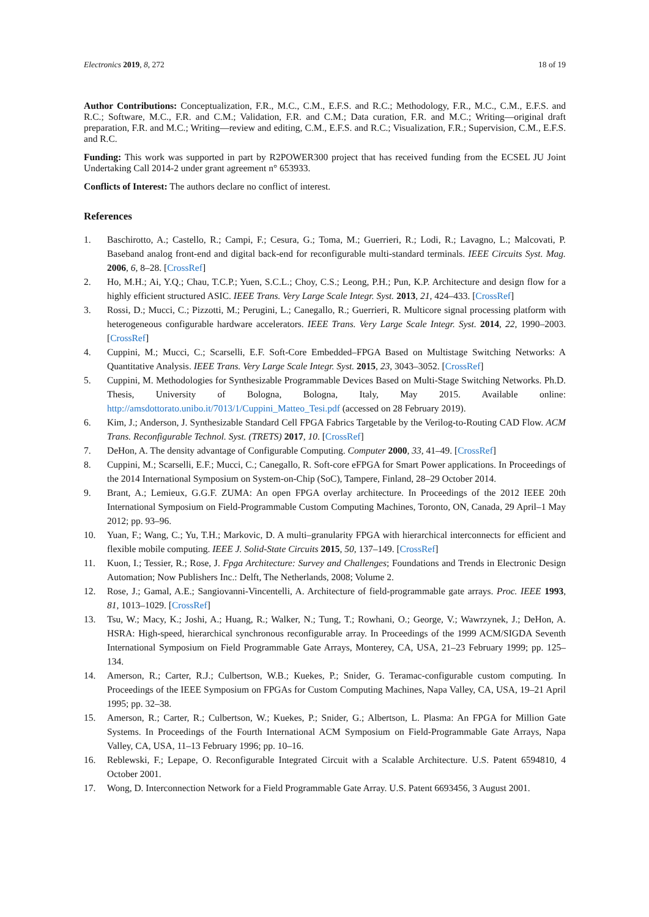Electronics 2019, 8, 272 18 of 19
Author Contributions: Conceptualization, F.R., M.C., C.M., E.F.S. and R.C.; Methodology, F.R., M.C., C.M., E.F.S. and R.C.; Software, M.C., F.R. and C.M.; Validation, F.R. and C.M.; Data curation, F.R. and M.C.; Writing—original draft preparation, F.R. and M.C.; Writing—review and editing, C.M., E.F.S. and R.C.; Visualization, F.R.; Supervision, C.M., E.F.S. and R.C.
Funding: This work was supported in part by R2POWER300 project that has received funding from the ECSEL JU Joint Undertaking Call 2014-2 under grant agreement n° 653933.
Conflicts of Interest: The authors declare no conflict of interest.
References
1. Baschirotto, A.; Castello, R.; Campi, F.; Cesura, G.; Toma, M.; Guerrieri, R.; Lodi, R.; Lavagno, L.; Malcovati, P. Baseband analog front-end and digital back-end for reconfigurable multi-standard terminals. IEEE Circuits Syst. Mag. 2006, 6, 8–28. [CrossRef]
2. Ho, M.H.; Ai, Y.Q.; Chau, T.C.P.; Yuen, S.C.L.; Choy, C.S.; Leong, P.H.; Pun, K.P. Architecture and design flow for a highly efficient structured ASIC. IEEE Trans. Very Large Scale Integr. Syst. 2013, 21, 424–433. [CrossRef]
3. Rossi, D.; Mucci, C.; Pizzotti, M.; Perugini, L.; Canegallo, R.; Guerrieri, R. Multicore signal processing platform with heterogeneous configurable hardware accelerators. IEEE Trans. Very Large Scale Integr. Syst. 2014, 22, 1990–2003. [CrossRef]
4. Cuppini, M.; Mucci, C.; Scarselli, E.F. Soft-Core Embedded–FPGA Based on Multistage Switching Networks: A Quantitative Analysis. IEEE Trans. Very Large Scale Integr. Syst. 2015, 23, 3043–3052. [CrossRef]
5. Cuppini, M. Methodologies for Synthesizable Programmable Devices Based on Multi-Stage Switching Networks. Ph.D. Thesis, University of Bologna, Bologna, Italy, May 2015. Available online: http://amsdottorato.unibo.it/7013/1/Cuppini_Matteo_Tesi.pdf (accessed on 28 February 2019).
6. Kim, J.; Anderson, J. Synthesizable Standard Cell FPGA Fabrics Targetable by the Verilog-to-Routing CAD Flow. ACM Trans. Reconfigurable Technol. Syst. (TRETS) 2017, 10. [CrossRef]
7. DeHon, A. The density advantage of Configurable Computing. Computer 2000, 33, 41–49. [CrossRef]
8. Cuppini, M.; Scarselli, E.F.; Mucci, C.; Canegallo, R. Soft-core eFPGA for Smart Power applications. In Proceedings of the 2014 International Symposium on System-on-Chip (SoC), Tampere, Finland, 28–29 October 2014.
9. Brant, A.; Lemieux, G.G.F. ZUMA: An open FPGA overlay architecture. In Proceedings of the 2012 IEEE 20th International Symposium on Field-Programmable Custom Computing Machines, Toronto, ON, Canada, 29 April–1 May 2012; pp. 93–96.
10. Yuan, F.; Wang, C.; Yu, T.H.; Markovic, D. A multi–granularity FPGA with hierarchical interconnects for efficient and flexible mobile computing. IEEE J. Solid-State Circuits 2015, 50, 137–149. [CrossRef]
11. Kuon, I.; Tessier, R.; Rose, J. Fpga Architecture: Survey and Challenges; Foundations and Trends in Electronic Design Automation; Now Publishers Inc.: Delft, The Netherlands, 2008; Volume 2.
12. Rose, J.; Gamal, A.E.; Sangiovanni-Vincentelli, A. Architecture of field-programmable gate arrays. Proc. IEEE 1993, 81, 1013–1029. [CrossRef]
13. Tsu, W.; Macy, K.; Joshi, A.; Huang, R.; Walker, N.; Tung, T.; Rowhani, O.; George, V.; Wawrzynek, J.; DeHon, A. HSRA: High-speed, hierarchical synchronous reconfigurable array. In Proceedings of the 1999 ACM/SIGDA Seventh International Symposium on Field Programmable Gate Arrays, Monterey, CA, USA, 21–23 February 1999; pp. 125–134.
14. Amerson, R.; Carter, R.J.; Culbertson, W.B.; Kuekes, P.; Snider, G. Teramac-configurable custom computing. In Proceedings of the IEEE Symposium on FPGAs for Custom Computing Machines, Napa Valley, CA, USA, 19–21 April 1995; pp. 32–38.
15. Amerson, R.; Carter, R.; Culbertson, W.; Kuekes, P.; Snider, G.; Albertson, L. Plasma: An FPGA for Million Gate Systems. In Proceedings of the Fourth International ACM Symposium on Field-Programmable Gate Arrays, Napa Valley, CA, USA, 11–13 February 1996; pp. 10–16.
16. Reblewski, F.; Lepape, O. Reconfigurable Integrated Circuit with a Scalable Architecture. U.S. Patent 6594810, 4 October 2001.
17. Wong, D. Interconnection Network for a Field Programmable Gate Array. U.S. Patent 6693456, 3 August 2001.